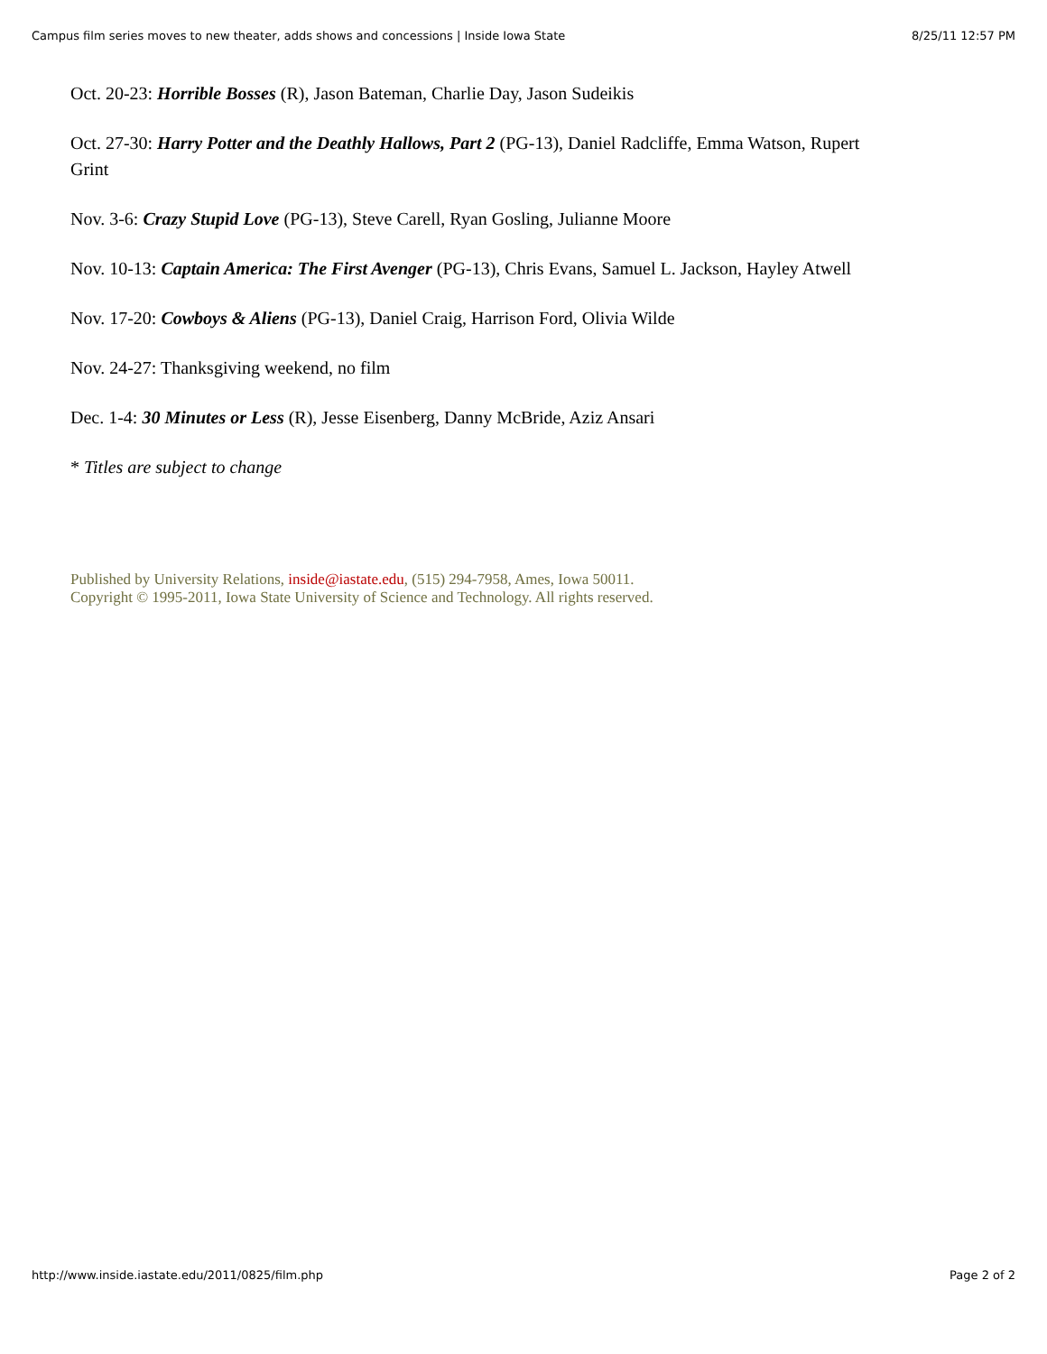Campus film series moves to new theater, adds shows and concessions | Inside Iowa State 8/25/11 12:57 PM
Oct. 20-23: Horrible Bosses (R), Jason Bateman, Charlie Day, Jason Sudeikis
Oct. 27-30: Harry Potter and the Deathly Hallows, Part 2 (PG-13), Daniel Radcliffe, Emma Watson, Rupert Grint
Nov. 3-6: Crazy Stupid Love (PG-13), Steve Carell, Ryan Gosling, Julianne Moore
Nov. 10-13: Captain America: The First Avenger (PG-13), Chris Evans, Samuel L. Jackson, Hayley Atwell
Nov. 17-20: Cowboys & Aliens (PG-13), Daniel Craig, Harrison Ford, Olivia Wilde
Nov. 24-27: Thanksgiving weekend, no film
Dec. 1-4: 30 Minutes or Less (R), Jesse Eisenberg, Danny McBride, Aziz Ansari
* Titles are subject to change
Published by University Relations, inside@iastate.edu, (515) 294-7958, Ames, Iowa 50011.
Copyright © 1995-2011, Iowa State University of Science and Technology. All rights reserved.
http://www.inside.iastate.edu/2011/0825/film.php Page 2 of 2